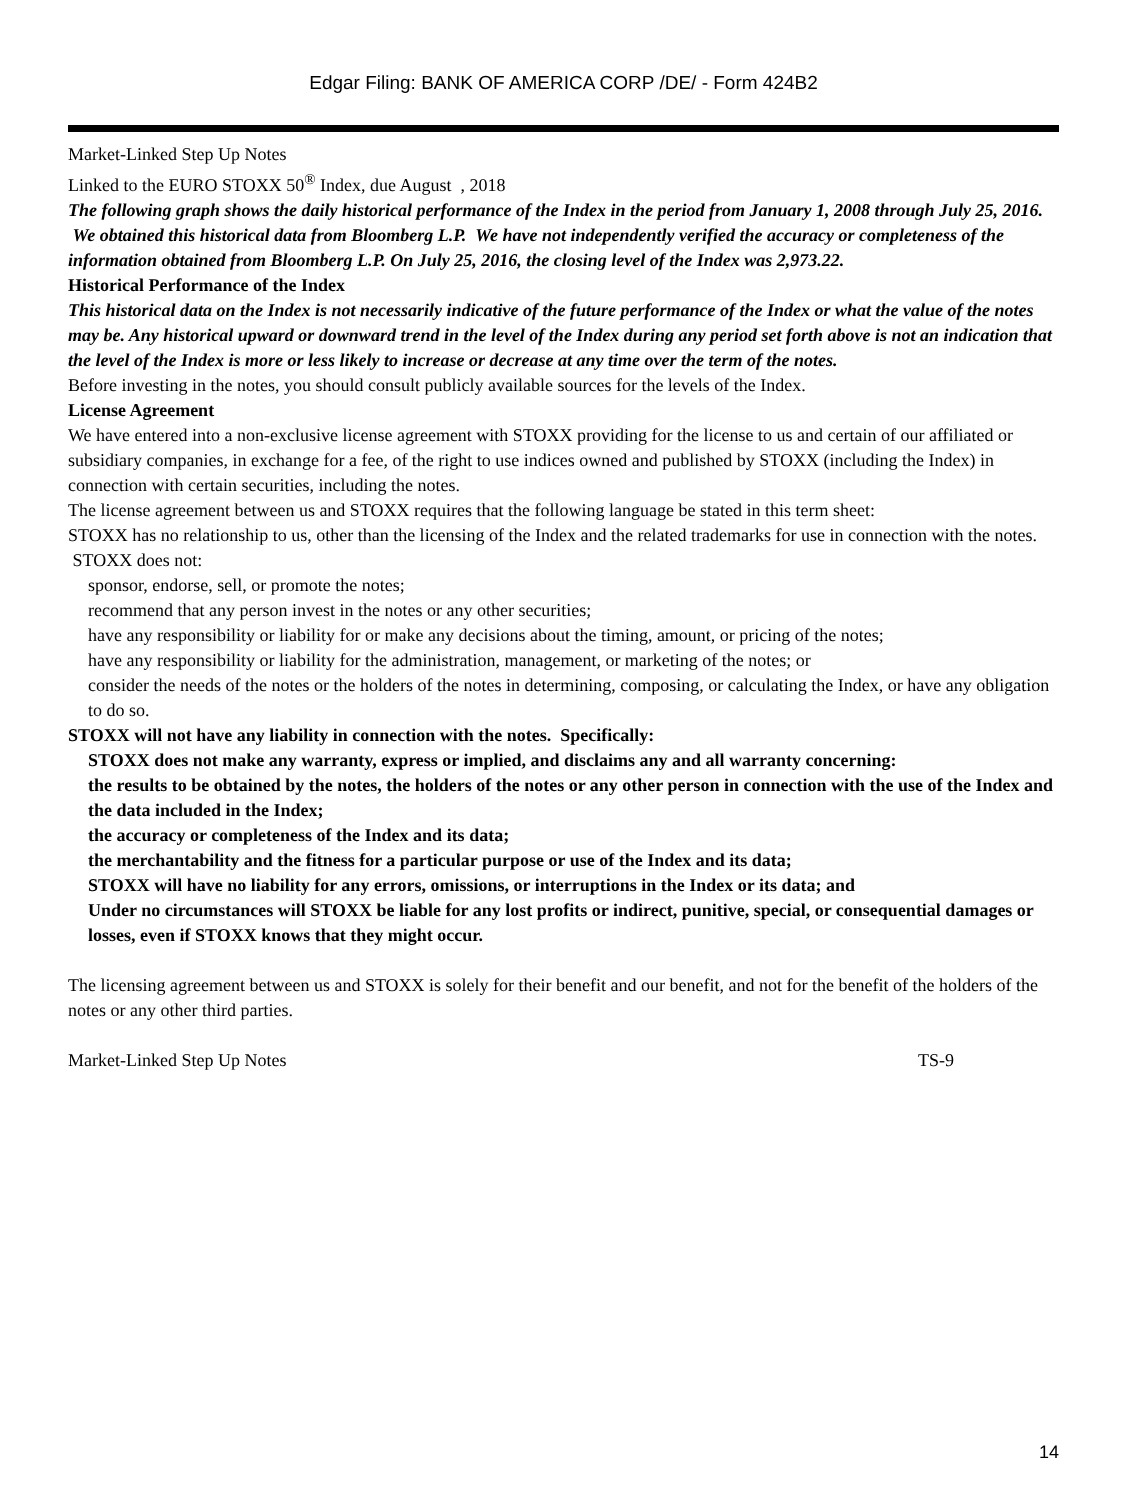Edgar Filing: BANK OF AMERICA CORP /DE/ - Form 424B2
Market-Linked Step Up Notes
Linked to the EURO STOXX 50<sup>®</sup> Index, due August , 2018
The following graph shows the daily historical performance of the Index in the period from January 1, 2008 through July 25, 2016. We obtained this historical data from Bloomberg L.P. We have not independently verified the accuracy or completeness of the information obtained from Bloomberg L.P. On July 25, 2016, the closing level of the Index was 2,973.22.
Historical Performance of the Index
This historical data on the Index is not necessarily indicative of the future performance of the Index or what the value of the notes may be. Any historical upward or downward trend in the level of the Index during any period set forth above is not an indication that the level of the Index is more or less likely to increase or decrease at any time over the term of the notes.
Before investing in the notes, you should consult publicly available sources for the levels of the Index.
License Agreement
We have entered into a non-exclusive license agreement with STOXX providing for the license to us and certain of our affiliated or subsidiary companies, in exchange for a fee, of the right to use indices owned and published by STOXX (including the Index) in connection with certain securities, including the notes.
The license agreement between us and STOXX requires that the following language be stated in this term sheet:
STOXX has no relationship to us, other than the licensing of the Index and the related trademarks for use in connection with the notes. STOXX does not:
sponsor, endorse, sell, or promote the notes;
recommend that any person invest in the notes or any other securities;
have any responsibility or liability for or make any decisions about the timing, amount, or pricing of the notes;
have any responsibility or liability for the administration, management, or marketing of the notes; or
consider the needs of the notes or the holders of the notes in determining, composing, or calculating the Index, or have any obligation to do so.
STOXX will not have any liability in connection with the notes. Specifically:
STOXX does not make any warranty, express or implied, and disclaims any and all warranty concerning:
the results to be obtained by the notes, the holders of the notes or any other person in connection with the use of the Index and the data included in the Index;
the accuracy or completeness of the Index and its data;
the merchantability and the fitness for a particular purpose or use of the Index and its data;
STOXX will have no liability for any errors, omissions, or interruptions in the Index or its data; and
Under no circumstances will STOXX be liable for any lost profits or indirect, punitive, special, or consequential damages or losses, even if STOXX knows that they might occur.
The licensing agreement between us and STOXX is solely for their benefit and our benefit, and not for the benefit of the holders of the notes or any other third parties.
Market-Linked Step Up Notes TS-9
14